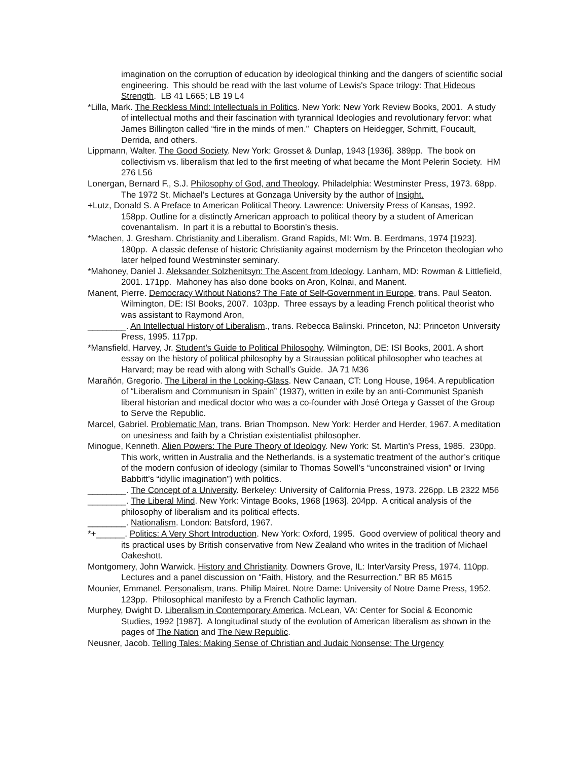imagination on the corruption of education by ideological thinking and the dangers of scientific social engineering. This should be read with the last volume of Lewis's Space trilogy: That Hideous Strength. LB 41 L665; LB 19 L4
*Lilla, Mark. The Reckless Mind: Intellectuals in Politics. New York: New York Review Books, 2001. A study of intellectual moths and their fascination with tyrannical Ideologies and revolutionary fervor: what James Billington called “fire in the minds of men.” Chapters on Heidegger, Schmitt, Foucault, Derrida, and others.
Lippmann, Walter. The Good Society. New York: Grosset & Dunlap, 1943 [1936]. 389pp. The book on collectivism vs. liberalism that led to the first meeting of what became the Mont Pelerin Society. HM 276 L56
Lonergan, Bernard F., S.J. Philosophy of God, and Theology. Philadelphia: Westminster Press, 1973. 68pp. The 1972 St. Michael’s Lectures at Gonzaga University by the author of Insight.
+Lutz, Donald S. A Preface to American Political Theory. Lawrence: University Press of Kansas, 1992. 158pp. Outline for a distinctly American approach to political theory by a student of American covenantalism. In part it is a rebuttal to Boorstin’s thesis.
*Machen, J. Gresham. Christianity and Liberalism. Grand Rapids, MI: Wm. B. Eerdmans, 1974 [1923]. 180pp. A classic defense of historic Christianity against modernism by the Princeton theologian who later helped found Westminster seminary.
*Mahoney, Daniel J. Aleksander Solzhenitsyn: The Ascent from Ideology. Lanham, MD: Rowman & Littlefield, 2001. 171pp. Mahoney has also done books on Aron, Kolnai, and Manent.
Manent, Pierre. Democracy Without Nations? The Fate of Self-Government in Europe, trans. Paul Seaton. Wilmington, DE: ISI Books, 2007. 103pp. Three essays by a leading French political theorist who was assistant to Raymond Aron,
________. An Intellectual History of Liberalism., trans. Rebecca Balinski. Princeton, NJ: Princeton University Press, 1995. 117pp.
*Mansfield, Harvey, Jr. Student’s Guide to Political Philosophy. Wilmington, DE: ISI Books, 2001. A short essay on the history of political philosophy by a Straussian political philosopher who teaches at Harvard; may be read with along with Schall’s Guide. JA 71 M36
Marañón, Gregorio. The Liberal in the Looking-Glass. New Canaan, CT: Long House, 1964. A republication of “Liberalism and Communism in Spain” (1937), written in exile by an anti-Communist Spanish liberal historian and medical doctor who was a co-founder with José Ortega y Gasset of the Group to Serve the Republic.
Marcel, Gabriel. Problematic Man, trans. Brian Thompson. New York: Herder and Herder, 1967. A meditation on unesiness and faith by a Christian existentialist philosopher.
Minogue, Kenneth. Alien Powers: The Pure Theory of Ideology. New York: St. Martin’s Press, 1985. 230pp. This work, written in Australia and the Netherlands, is a systematic treatment of the author’s critique of the modern confusion of ideology (similar to Thomas Sowell’s “unconstrained vision” or Irving Babbitt’s “idyllic imagination”) with politics.
________. The Concept of a University. Berkeley: University of California Press, 1973. 226pp. LB 2322 M56
________. The Liberal Mind. New York: Vintage Books, 1968 [1963]. 204pp. A critical analysis of the philosophy of liberalism and its political effects.
________. Nationalism. London: Batsford, 1967.
*+______. Politics: A Very Short Introduction. New York: Oxford, 1995. Good overview of political theory and its practical uses by British conservative from New Zealand who writes in the tradition of Michael Oakeshott.
Montgomery, John Warwick. History and Christianity. Downers Grove, IL: InterVarsity Press, 1974. 110pp. Lectures and a panel discussion on “Faith, History, and the Resurrection.” BR 85 M615
Mounier, Emmanel. Personalism, trans. Philip Mairet. Notre Dame: University of Notre Dame Press, 1952. 123pp. Philosophical manifesto by a French Catholic layman.
Murphey, Dwight D. Liberalism in Contemporary America. McLean, VA: Center for Social & Economic Studies, 1992 [1987]. A longitudinal study of the evolution of American liberalism as shown in the pages of The Nation and The New Republic.
Neusner, Jacob. Telling Tales: Making Sense of Christian and Judaic Nonsense: The Urgency